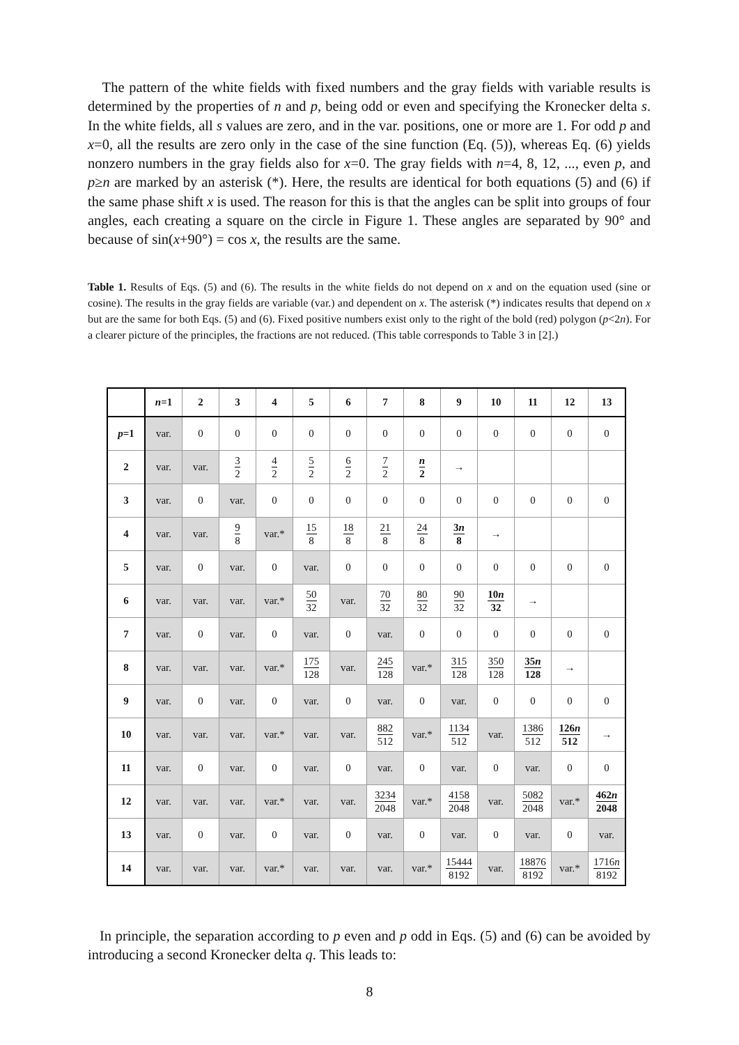The pattern of the white fields with fixed numbers and the gray fields with variable results is determined by the properties of n and p, being odd or even and specifying the Kronecker delta s. In the white fields, all s values are zero, and in the var. positions, one or more are 1. For odd p and x=0, all the results are zero only in the case of the sine function (Eq. (5)), whereas Eq. (6) yields nonzero numbers in the gray fields also for x=0. The gray fields with n=4, 8, 12, ..., even p, and p≥n are marked by an asterisk (*). Here, the results are identical for both equations (5) and (6) if the same phase shift x is used. The reason for this is that the angles can be split into groups of four angles, each creating a square on the circle in Figure 1. These angles are separated by 90° and because of sin(x+90°) = cos x, the results are the same.
Table 1. Results of Eqs. (5) and (6). The results in the white fields do not depend on x and on the equation used (sine or cosine). The results in the gray fields are variable (var.) and dependent on x. The asterisk (*) indicates results that depend on x but are the same for both Eqs. (5) and (6). Fixed positive numbers exist only to the right of the bold (red) polygon (p<2n). For a clearer picture of the principles, the fractions are not reduced. (This table corresponds to Table 3 in [2].)
| | n =1 | 2 | 3 | 4 | 5 | 6 | 7 | 8 | 9 | 10 | 11 | 12 | 13 |
| --- | --- | --- | --- | --- | --- | --- | --- | --- | --- | --- | --- | --- | --- |
| p =1 | var. | 0 | 0 | 0 | 0 | 0 | 0 | 0 | 0 | 0 | 0 | 0 | 0 |
| 2 | var. | var. | 3 2 | 4 2 | 5 2 | 6 2 | 7 2 | n 2 | → | | | | |
| 3 | var. | 0 | var. | 0 | 0 | 0 | 0 | 0 | 0 | 0 | 0 | 0 | 0 |
| 4 | var. | var. | 9 8 | var.* | 15 8 | 18 8 | 21 8 | 24 8 | 3 n 8 | → | | | |
| 5 | var. | 0 | var. | 0 | var. | 0 | 0 | 0 | 0 | 0 | 0 | 0 | 0 |
| 6 | var. | var. | var. | var.* | 50 32 | var. | 70 32 | 80 32 | 90 32 | 10 n 32 | → | | |
| 7 | var. | 0 | var. | 0 | var. | 0 | var. | 0 | 0 | 0 | 0 | 0 | 0 |
| 8 | var. | var. | var. | var.* | 175 128 | var. | 245 128 | var.* | 315 128 | 350 128 | 35 n 128 | → | |
| 9 | var. | 0 | var. | 0 | var. | 0 | var. | 0 | var. | 0 | 0 | 0 | 0 |
| 10 | var. | var. | var. | var.* | var. | var. | 882 512 | var.* | 1134 512 | var. | 1386 512 | 126 n 512 | → |
| 11 | var. | 0 | var. | 0 | var. | 0 | var. | 0 | var. | 0 | var. | 0 | 0 |
| 12 | var. | var. | var. | var.* | var. | var. | 3234 2048 | var.* | 4158 2048 | var. | 5082 2048 | var.* | 462 n 2048 |
| 13 | var. | 0 | var. | 0 | var. | 0 | var. | 0 | var. | 0 | var. | 0 | var. |
| 14 | var. | var. | var. | var.* | var. | var. | var. | var.* | 15444 8192 | var. | 18876 8192 | var.* | 1716 n 8192 |
In principle, the separation according to p even and p odd in Eqs. (5) and (6) can be avoided by introducing a second Kronecker delta q. This leads to:
8